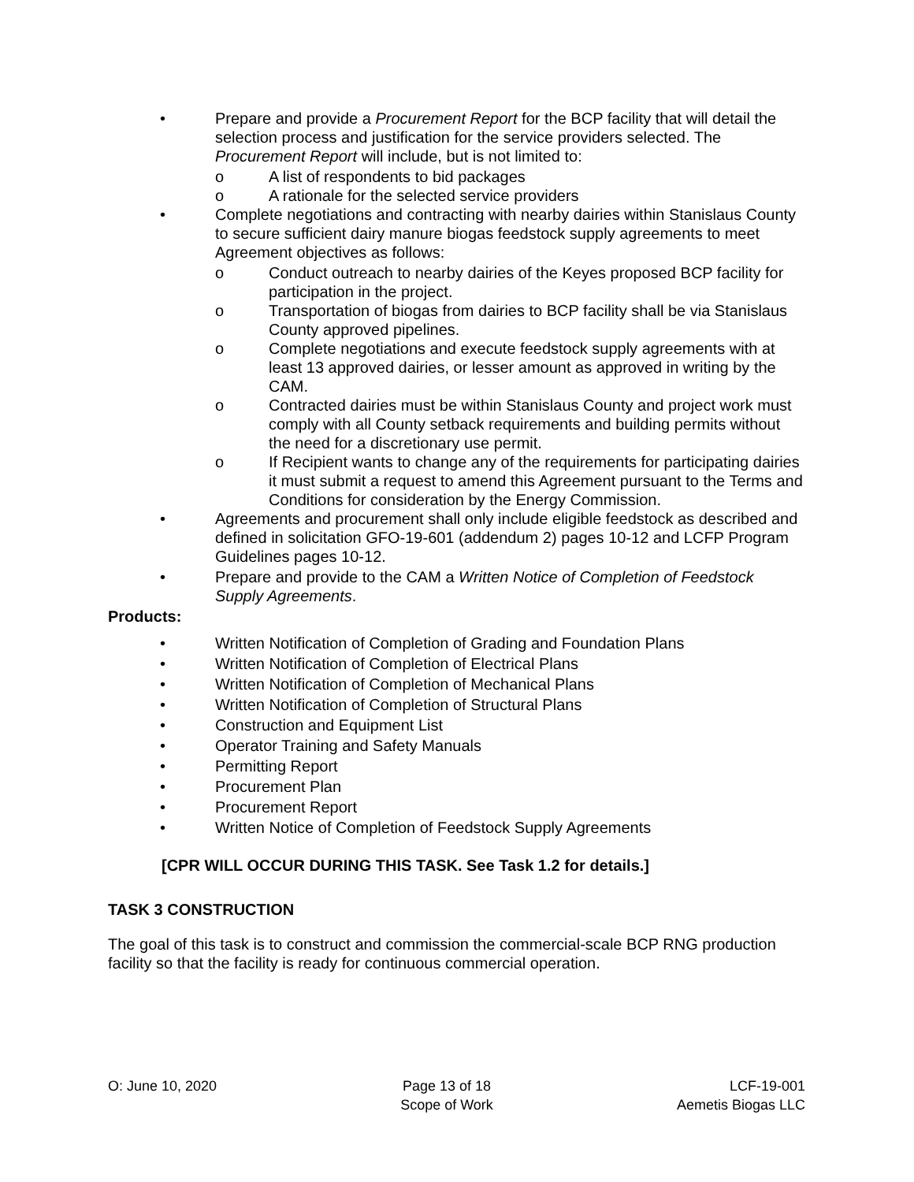• Prepare and provide a Procurement Report for the BCP facility that will detail the selection process and justification for the service providers selected. The Procurement Report will include, but is not limited to:
o A list of respondents to bid packages
o A rationale for the selected service providers
• Complete negotiations and contracting with nearby dairies within Stanislaus County to secure sufficient dairy manure biogas feedstock supply agreements to meet Agreement objectives as follows:
o Conduct outreach to nearby dairies of the Keyes proposed BCP facility for participation in the project.
o Transportation of biogas from dairies to BCP facility shall be via Stanislaus County approved pipelines.
o Complete negotiations and execute feedstock supply agreements with at least 13 approved dairies, or lesser amount as approved in writing by the CAM.
o Contracted dairies must be within Stanislaus County and project work must comply with all County setback requirements and building permits without the need for a discretionary use permit.
o If Recipient wants to change any of the requirements for participating dairies it must submit a request to amend this Agreement pursuant to the Terms and Conditions for consideration by the Energy Commission.
• Agreements and procurement shall only include eligible feedstock as described and defined in solicitation GFO-19-601 (addendum 2) pages 10-12 and LCFP Program Guidelines pages 10-12.
• Prepare and provide to the CAM a Written Notice of Completion of Feedstock Supply Agreements.
Products:
• Written Notification of Completion of Grading and Foundation Plans
• Written Notification of Completion of Electrical Plans
• Written Notification of Completion of Mechanical Plans
• Written Notification of Completion of Structural Plans
• Construction and Equipment List
• Operator Training and Safety Manuals
• Permitting Report
• Procurement Plan
• Procurement Report
• Written Notice of Completion of Feedstock Supply Agreements
[CPR WILL OCCUR DURING THIS TASK. See Task 1.2 for details.]
TASK 3 CONSTRUCTION
The goal of this task is to construct and commission the commercial-scale BCP RNG production facility so that the facility is ready for continuous commercial operation.
O: June 10, 2020 Page 13 of 18
Scope of Work
LCF-19-001
Aemetis Biogas LLC